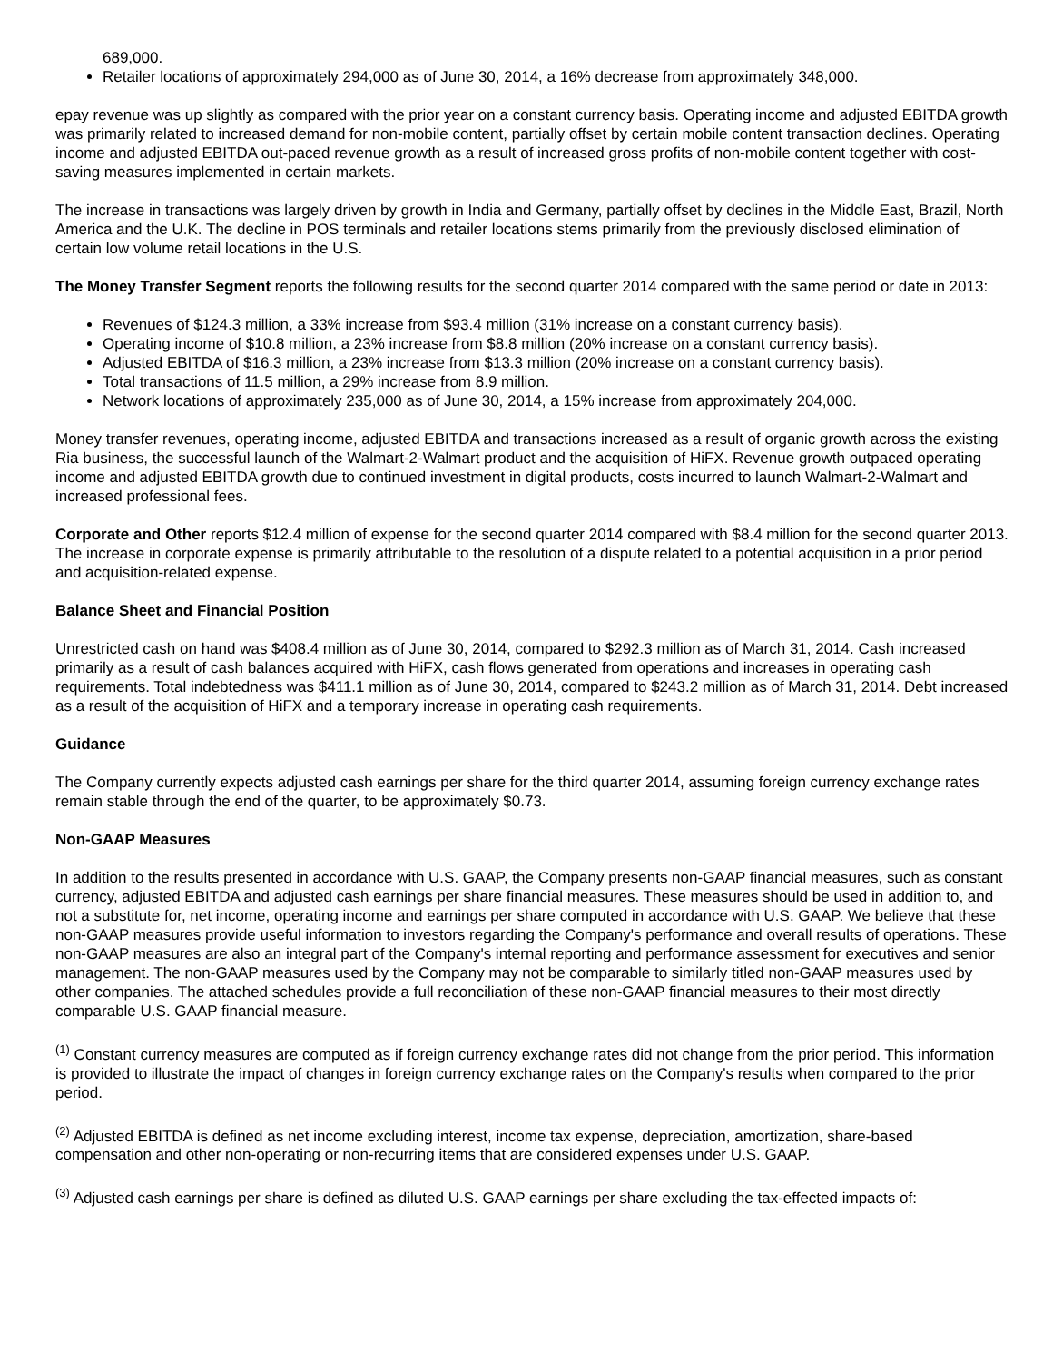689,000.
Retailer locations of approximately 294,000 as of June 30, 2014, a 16% decrease from approximately 348,000.
epay revenue was up slightly as compared with the prior year on a constant currency basis. Operating income and adjusted EBITDA growth was primarily related to increased demand for non-mobile content, partially offset by certain mobile content transaction declines. Operating income and adjusted EBITDA out-paced revenue growth as a result of increased gross profits of non-mobile content together with cost-saving measures implemented in certain markets.
The increase in transactions was largely driven by growth in India and Germany, partially offset by declines in the Middle East, Brazil, North America and the U.K. The decline in POS terminals and retailer locations stems primarily from the previously disclosed elimination of certain low volume retail locations in the U.S.
The Money Transfer Segment reports the following results for the second quarter 2014 compared with the same period or date in 2013:
Revenues of $124.3 million, a 33% increase from $93.4 million (31% increase on a constant currency basis).
Operating income of $10.8 million, a 23% increase from $8.8 million (20% increase on a constant currency basis).
Adjusted EBITDA of $16.3 million, a 23% increase from $13.3 million (20% increase on a constant currency basis).
Total transactions of 11.5 million, a 29% increase from 8.9 million.
Network locations of approximately 235,000 as of June 30, 2014, a 15% increase from approximately 204,000.
Money transfer revenues, operating income, adjusted EBITDA and transactions increased as a result of organic growth across the existing Ria business, the successful launch of the Walmart-2-Walmart product and the acquisition of HiFX. Revenue growth outpaced operating income and adjusted EBITDA growth due to continued investment in digital products, costs incurred to launch Walmart-2-Walmart and increased professional fees.
Corporate and Other reports $12.4 million of expense for the second quarter 2014 compared with $8.4 million for the second quarter 2013. The increase in corporate expense is primarily attributable to the resolution of a dispute related to a potential acquisition in a prior period and acquisition-related expense.
Balance Sheet and Financial Position
Unrestricted cash on hand was $408.4 million as of June 30, 2014, compared to $292.3 million as of March 31, 2014. Cash increased primarily as a result of cash balances acquired with HiFX, cash flows generated from operations and increases in operating cash requirements. Total indebtedness was $411.1 million as of June 30, 2014, compared to $243.2 million as of March 31, 2014. Debt increased as a result of the acquisition of HiFX and a temporary increase in operating cash requirements.
Guidance
The Company currently expects adjusted cash earnings per share for the third quarter 2014, assuming foreign currency exchange rates remain stable through the end of the quarter, to be approximately $0.73.
Non-GAAP Measures
In addition to the results presented in accordance with U.S. GAAP, the Company presents non-GAAP financial measures, such as constant currency, adjusted EBITDA and adjusted cash earnings per share financial measures. These measures should be used in addition to, and not a substitute for, net income, operating income and earnings per share computed in accordance with U.S. GAAP. We believe that these non-GAAP measures provide useful information to investors regarding the Company's performance and overall results of operations. These non-GAAP measures are also an integral part of the Company's internal reporting and performance assessment for executives and senior management. The non-GAAP measures used by the Company may not be comparable to similarly titled non-GAAP measures used by other companies. The attached schedules provide a full reconciliation of these non-GAAP financial measures to their most directly comparable U.S. GAAP financial measure.
<sup>(1)</sup> Constant currency measures are computed as if foreign currency exchange rates did not change from the prior period. This information is provided to illustrate the impact of changes in foreign currency exchange rates on the Company's results when compared to the prior period.
<sup>(2)</sup> Adjusted EBITDA is defined as net income excluding interest, income tax expense, depreciation, amortization, share-based compensation and other non-operating or non-recurring items that are considered expenses under U.S. GAAP.
<sup>(3)</sup> Adjusted cash earnings per share is defined as diluted U.S. GAAP earnings per share excluding the tax-effected impacts of: